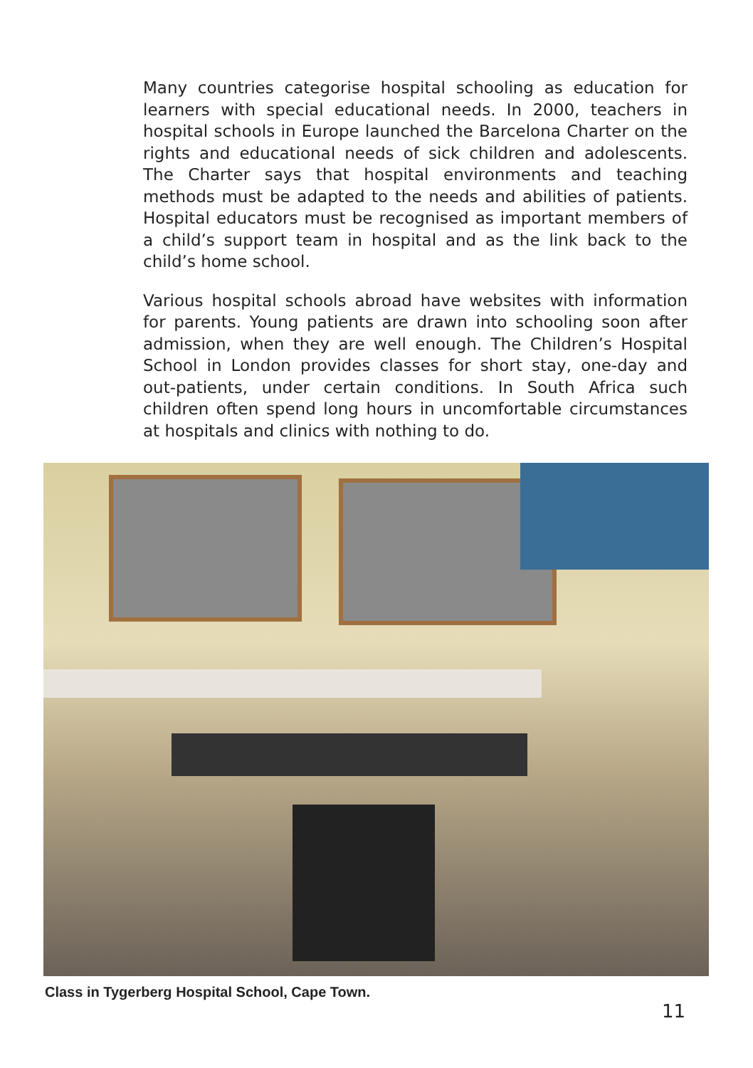Many countries categorise hospital schooling as education for learners with special educational needs. In 2000, teachers in hospital schools in Europe launched the Barcelona Charter on the rights and educational needs of sick children and adolescents. The Charter says that hospital environments and teaching methods must be adapted to the needs and abilities of patients. Hospital educators must be recognised as important members of a child’s support team in hospital and as the link back to the child’s home school.
Various hospital schools abroad have websites with information for parents. Young patients are drawn into schooling soon after admission, when they are well enough. The Children’s Hospital School in London provides classes for short stay, one-day and out-patients, under certain conditions. In South Africa such children often spend long hours in uncomfortable circumstances at hospitals and clinics with nothing to do.
Class in Tygerberg Hospital School, Cape Town.
11